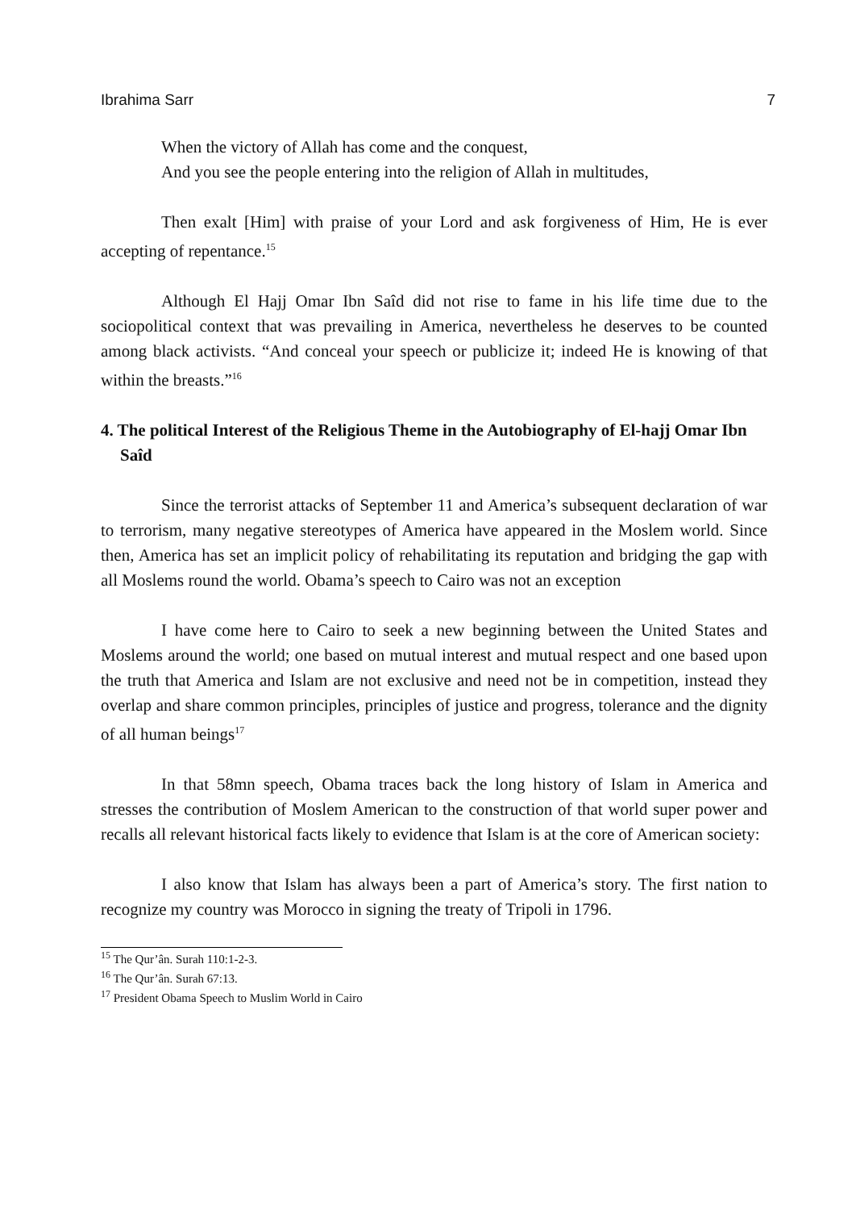Ibrahima Sarr 7
When the victory of Allah has come and the conquest,
And you see the people entering into the religion of Allah in multitudes,
Then exalt [Him] with praise of your Lord and ask forgiveness of Him, He is ever accepting of repentance.<sup>15</sup>
Although El Hajj Omar Ibn Saîd did not rise to fame in his life time due to the sociopolitical context that was prevailing in America, nevertheless he deserves to be counted among black activists. “And conceal your speech or publicize it; indeed He is knowing of that within the breasts.”<sup>16</sup>
4. The political Interest of the Religious Theme in the Autobiography of El-hajj Omar Ibn Saîd
Since the terrorist attacks of September 11 and America’s subsequent declaration of war to terrorism, many negative stereotypes of America have appeared in the Moslem world. Since then, America has set an implicit policy of rehabilitating its reputation and bridging the gap with all Moslems round the world. Obama’s speech to Cairo was not an exception
I have come here to Cairo to seek a new beginning between the United States and Moslems around the world; one based on mutual interest and mutual respect and one based upon the truth that America and Islam are not exclusive and need not be in competition, instead they overlap and share common principles, principles of justice and progress, tolerance and the dignity of all human beings<sup>17</sup>
In that 58mn speech, Obama traces back the long history of Islam in America and stresses the contribution of Moslem American to the construction of that world super power and recalls all relevant historical facts likely to evidence that Islam is at the core of American society:
I also know that Islam has always been a part of America’s story. The first nation to recognize my country was Morocco in signing the treaty of Tripoli in 1796.
<sup>15</sup> The Qur’ân. Surah 110:1-2-3.
<sup>16</sup> The Qur’ân. Surah 67:13.
<sup>17</sup> President Obama Speech to Muslim World in Cairo